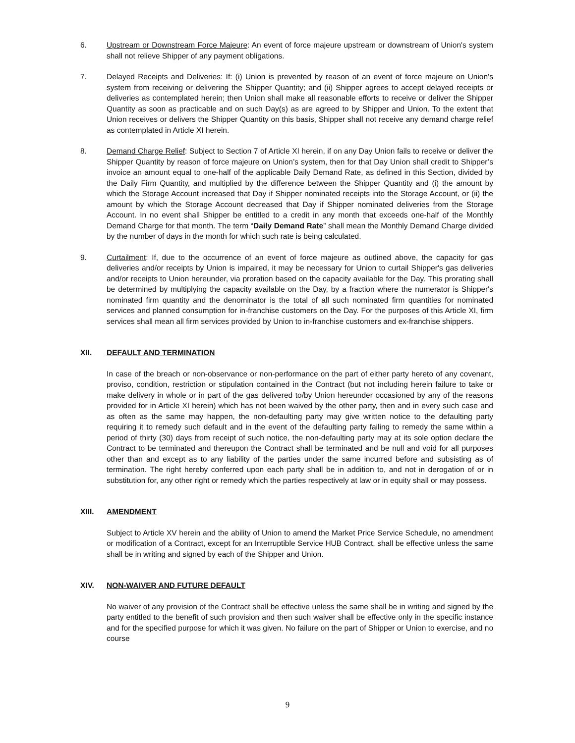6. Upstream or Downstream Force Majeure: An event of force majeure upstream or downstream of Union's system shall not relieve Shipper of any payment obligations.
7. Delayed Receipts and Deliveries: If: (i) Union is prevented by reason of an event of force majeure on Union’s system from receiving or delivering the Shipper Quantity; and (ii) Shipper agrees to accept delayed receipts or deliveries as contemplated herein; then Union shall make all reasonable efforts to receive or deliver the Shipper Quantity as soon as practicable and on such Day(s) as are agreed to by Shipper and Union. To the extent that Union receives or delivers the Shipper Quantity on this basis, Shipper shall not receive any demand charge relief as contemplated in Article XI herein.
8. Demand Charge Relief: Subject to Section 7 of Article XI herein, if on any Day Union fails to receive or deliver the Shipper Quantity by reason of force majeure on Union’s system, then for that Day Union shall credit to Shipper’s invoice an amount equal to one-half of the applicable Daily Demand Rate, as defined in this Section, divided by the Daily Firm Quantity, and multiplied by the difference between the Shipper Quantity and (i) the amount by which the Storage Account increased that Day if Shipper nominated receipts into the Storage Account, or (ii) the amount by which the Storage Account decreased that Day if Shipper nominated deliveries from the Storage Account. In no event shall Shipper be entitled to a credit in any month that exceeds one-half of the Monthly Demand Charge for that month. The term “Daily Demand Rate” shall mean the Monthly Demand Charge divided by the number of days in the month for which such rate is being calculated.
9. Curtailment: If, due to the occurrence of an event of force majeure as outlined above, the capacity for gas deliveries and/or receipts by Union is impaired, it may be necessary for Union to curtail Shipper's gas deliveries and/or receipts to Union hereunder, via proration based on the capacity available for the Day. This prorating shall be determined by multiplying the capacity available on the Day, by a fraction where the numerator is Shipper's nominated firm quantity and the denominator is the total of all such nominated firm quantities for nominated services and planned consumption for in-franchise customers on the Day. For the purposes of this Article XI, firm services shall mean all firm services provided by Union to in-franchise customers and ex-franchise shippers.
XII. DEFAULT AND TERMINATION
In case of the breach or non-observance or non-performance on the part of either party hereto of any covenant, proviso, condition, restriction or stipulation contained in the Contract (but not including herein failure to take or make delivery in whole or in part of the gas delivered to/by Union hereunder occasioned by any of the reasons provided for in Article XI herein) which has not been waived by the other party, then and in every such case and as often as the same may happen, the non-defaulting party may give written notice to the defaulting party requiring it to remedy such default and in the event of the defaulting party failing to remedy the same within a period of thirty (30) days from receipt of such notice, the non-defaulting party may at its sole option declare the Contract to be terminated and thereupon the Contract shall be terminated and be null and void for all purposes other than and except as to any liability of the parties under the same incurred before and subsisting as of termination. The right hereby conferred upon each party shall be in addition to, and not in derogation of or in substitution for, any other right or remedy which the parties respectively at law or in equity shall or may possess.
XIII. AMENDMENT
Subject to Article XV herein and the ability of Union to amend the Market Price Service Schedule, no amendment or modification of a Contract, except for an Interruptible Service HUB Contract, shall be effective unless the same shall be in writing and signed by each of the Shipper and Union.
XIV. NON-WAIVER AND FUTURE DEFAULT
No waiver of any provision of the Contract shall be effective unless the same shall be in writing and signed by the party entitled to the benefit of such provision and then such waiver shall be effective only in the specific instance and for the specified purpose for which it was given. No failure on the part of Shipper or Union to exercise, and no course
9